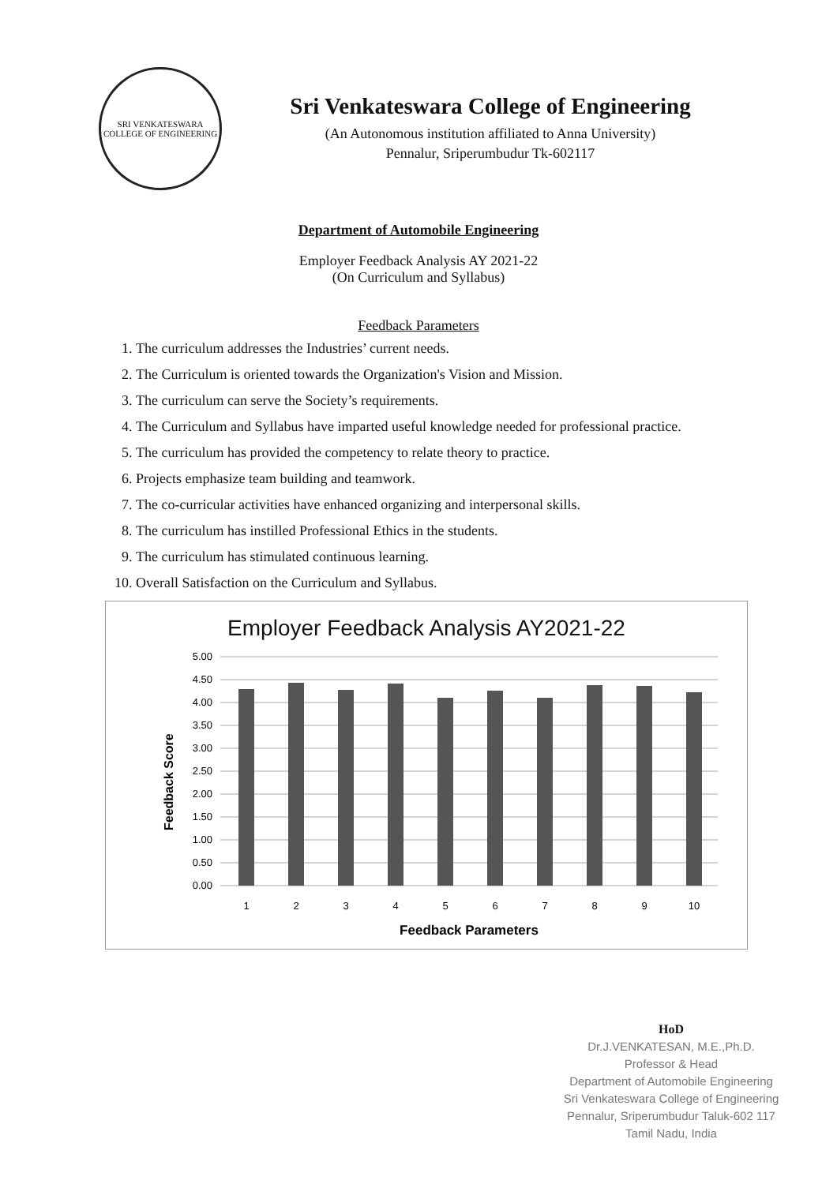SRI VENKATESWARA COLLEGE OF ENGINEERING
Sri Venkateswara College of Engineering
(An Autonomous institution affiliated to Anna University)
Pennalur, Sriperumbudur Tk-602117
Department of Automobile Engineering
Employer Feedback Analysis AY 2021-22
(On Curriculum and Syllabus)
Feedback Parameters
1. The curriculum addresses the Industries’ current needs.
2. The Curriculum is oriented towards the Organization's Vision and Mission.
3. The curriculum can serve the Society’s requirements.
4. The Curriculum and Syllabus have imparted useful knowledge needed for professional practice.
5. The curriculum has provided the competency to relate theory to practice.
6. Projects emphasize team building and teamwork.
7. The co-curricular activities have enhanced organizing and interpersonal skills.
8. The curriculum has instilled Professional Ethics in the students.
9. The curriculum has stimulated continuous learning.
10. Overall Satisfaction on the Curriculum and Syllabus.
Employer Feedback Analysis AY2021-22
Feedback Score
5.00
4.50
4.00
3.50
3.00
2.50
2.00
1.50
1.00
0.50
0.00
1
2
3
4
5
6
7
8
9
10
Feedback Parameters
HoD
Dr.J.VENKATESAN, M.E.,Ph.D.
Professor & Head
Department of Automobile Engineering
Sri Venkateswara College of Engineering
Pennalur, Sriperumbudur Taluk-602 117
Tamil Nadu, India